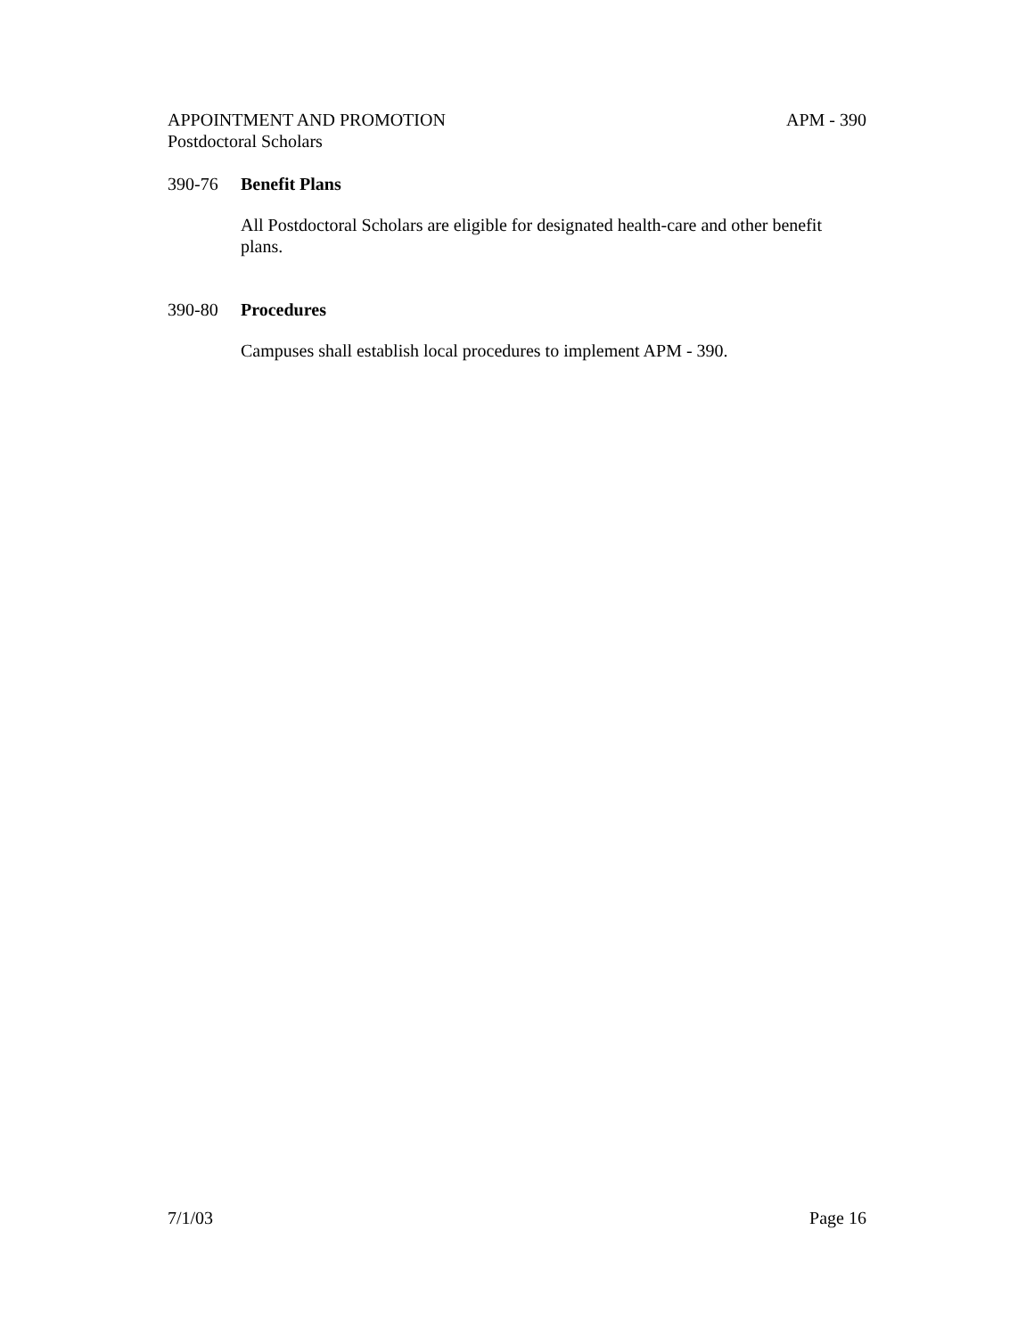APPOINTMENT AND PROMOTION APM - 390
Postdoctoral Scholars
390-76 Benefit Plans
All Postdoctoral Scholars are eligible for designated health-care and other benefit plans.
390-80 Procedures
Campuses shall establish local procedures to implement APM - 390.
7/1/03 Page 16